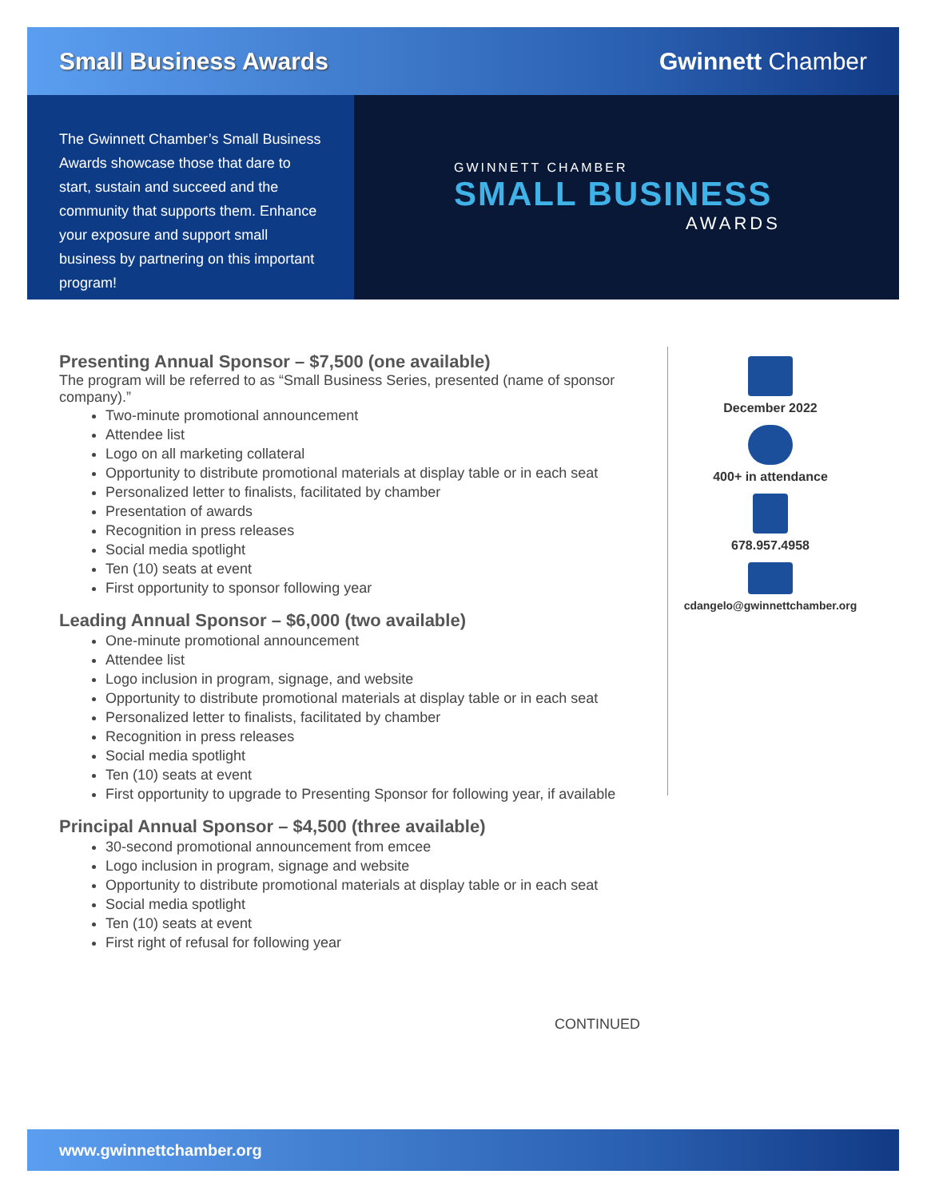Small Business Awards Gwinnett Chamber
The Gwinnett Chamber’s Small Business Awards showcase those that dare to start, sustain and succeed and the community that supports them. Enhance your exposure and support small business by partnering on this important program!
GWINNETT CHAMBER
SMALL BUSINESS
AWARDS
Presenting Annual Sponsor – $7,500 (one available)
The program will be referred to as “Small Business Series, presented (name of sponsor company).”
Two-minute promotional announcement
Attendee list
Logo on all marketing collateral
Opportunity to distribute promotional materials at display table or in each seat
Personalized letter to finalists, facilitated by chamber
Presentation of awards
Recognition in press releases
Social media spotlight
Ten (10) seats at event
First opportunity to sponsor following year
Leading Annual Sponsor – $6,000 (two available)
One-minute promotional announcement
Attendee list
Logo inclusion in program, signage, and website
Opportunity to distribute promotional materials at display table or in each seat
Personalized letter to finalists, facilitated by chamber
Recognition in press releases
Social media spotlight
Ten (10) seats at event
First opportunity to upgrade to Presenting Sponsor for following year, if available
Principal Annual Sponsor – $4,500 (three available)
30-second promotional announcement from emcee
Logo inclusion in program, signage and website
Opportunity to distribute promotional materials at display table or in each seat
Social media spotlight
Ten (10) seats at event
First right of refusal for following year
December 2022
400+ in attendance
678.957.4958
cdangelo@gwinnettchamber.org
CONTINUED
www.gwinnettchamber.org